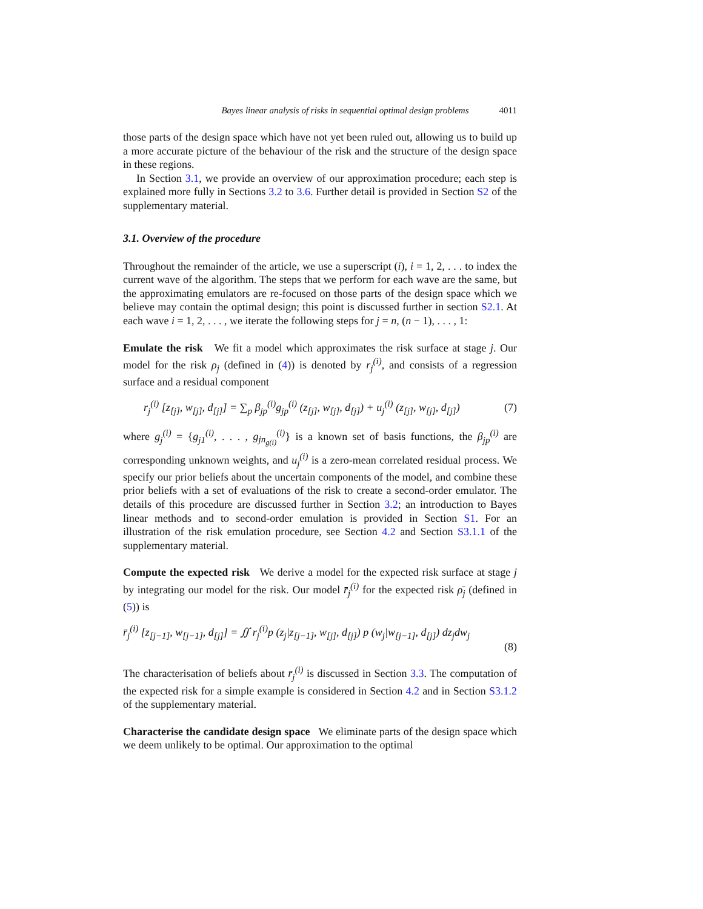Bayes linear analysis of risks in sequential optimal design problems 4011
those parts of the design space which have not yet been ruled out, allowing us to build up a more accurate picture of the behaviour of the risk and the structure of the design space in these regions.
In Section 3.1, we provide an overview of our approximation procedure; each step is explained more fully in Sections 3.2 to 3.6. Further detail is provided in Section S2 of the supplementary material.
3.1. Overview of the procedure
Throughout the remainder of the article, we use a superscript (i), i = 1, 2, . . . to index the current wave of the algorithm. The steps that we perform for each wave are the same, but the approximating emulators are re-focused on those parts of the design space which we believe may contain the optimal design; this point is discussed further in section S2.1. At each wave i = 1, 2, . . . , we iterate the following steps for j = n, (n − 1), . . . , 1:
Emulate the risk We fit a model which approximates the risk surface at stage j. Our model for the risk ρ<sub>j</sub> (defined in (4)) is denoted by r<sub>j</sub><sup>(i)</sup>, and consists of a regression surface and a residual component
r<sub>j</sub><sup>(i)</sup> [z<sub>[j]</sub>, w<sub>[j]</sub>, d<sub>[j]</sub>] = ∑<sub>p</sub> β<sub>jp</sub><sup>(i)</sup>g<sub>jp</sub><sup>(i)</sup> (z<sub>[j]</sub>, w<sub>[j]</sub>, d<sub>[j]</sub>) + u<sub>j</sub><sup>(i)</sup> (z<sub>[j]</sub>, w<sub>[j]</sub>, d<sub>[j]</sub>) (7)
where g<sub>j</sub><sup>(i)</sup> = {g<sub>j1</sub><sup>(i)</sup>, . . . , g<sub>jn<sub>g(i)</sub></sub><sup>(i)</sup>} is a known set of basis functions, the β<sub>jp</sub><sup>(i)</sup> are corresponding unknown weights, and u<sub>j</sub><sup>(i)</sup> is a zero-mean correlated residual process. We specify our prior beliefs about the uncertain components of the model, and combine these prior beliefs with a set of evaluations of the risk to create a second-order emulator. The details of this procedure are discussed further in Section 3.2; an introduction to Bayes linear methods and to second-order emulation is provided in Section S1. For an illustration of the risk emulation procedure, see Section 4.2 and Section S3.1.1 of the supplementary material.
Compute the expected risk We derive a model for the expected risk surface at stage j by integrating our model for the risk. Our model r̄<sub>j</sub><sup>(i)</sup> for the expected risk ρ̄<sub>j</sub> (defined in (5)) is
r̄<sub>j</sub><sup>(i)</sup> [z<sub>[j−1]</sub>, w<sub>[j−1]</sub>, d<sub>[j]</sub>] = ∬ r<sub>j</sub><sup>(i)</sup>p (z<sub>j</sub>|z<sub>[j−1]</sub>, w<sub>[j]</sub>, d<sub>[j]</sub>) p (w<sub>j</sub>|w<sub>[j−1]</sub>, d<sub>[j]</sub>) dz<sub>j</sub>dw<sub>j</sub>
(8)
The characterisation of beliefs about r̄<sub>j</sub><sup>(i)</sup> is discussed in Section 3.3. The computation of the expected risk for a simple example is considered in Section 4.2 and in Section S3.1.2 of the supplementary material.
Characterise the candidate design space We eliminate parts of the design space which we deem unlikely to be optimal. Our approximation to the optimal